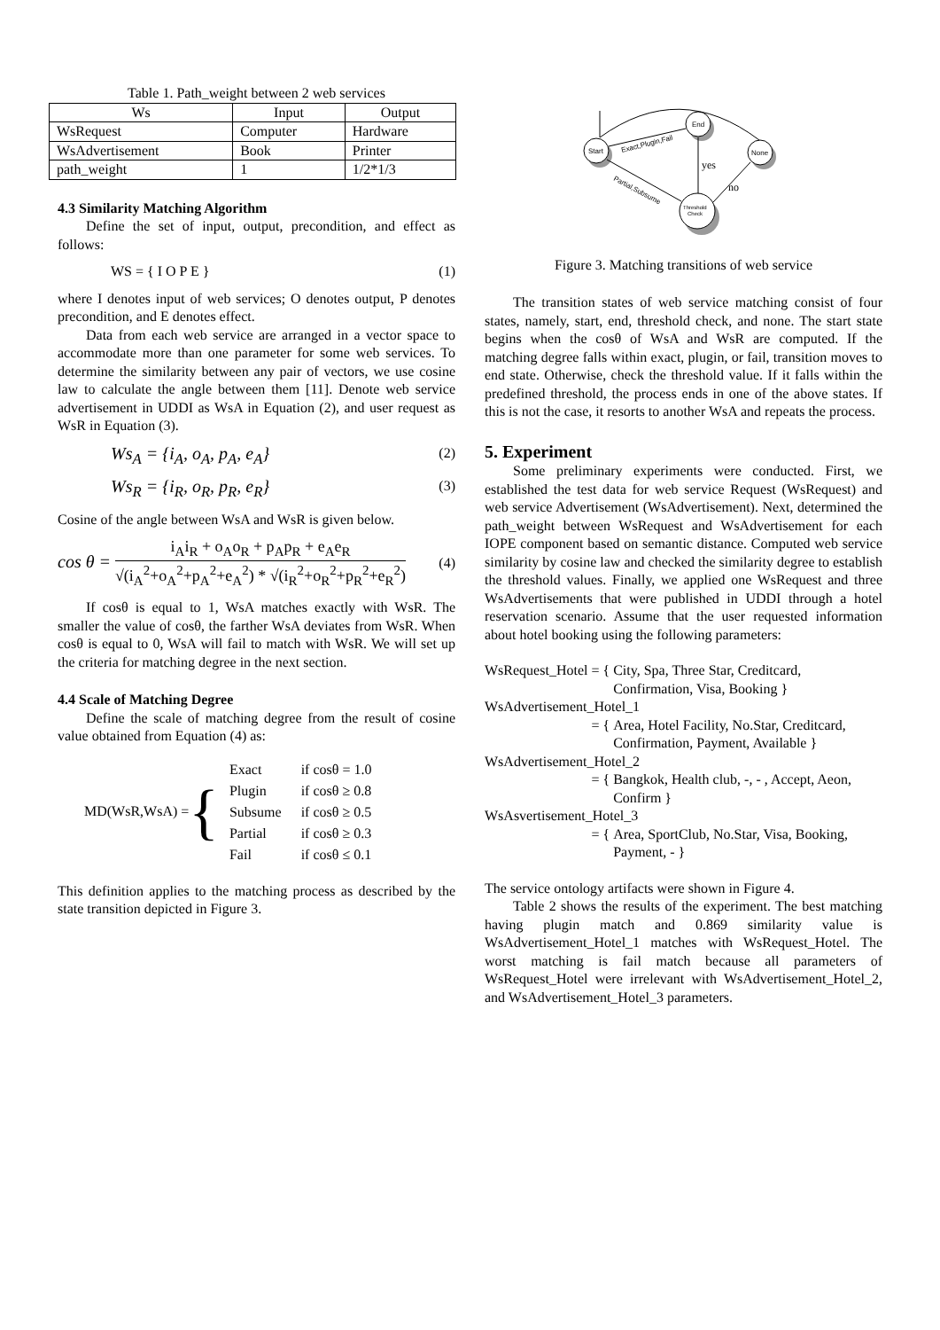Table 1. Path_weight between 2 web services
| Ws | Input | Output |
| WsRequest | Computer | Hardware |
| WsAdvertisement | Book | Printer |
| path_weight | 1 | 1/2*1/3 |
4.3 Similarity Matching Algorithm
Define the set of input, output, precondition, and effect as follows:
WS = { I O P E } (1)
where I denotes input of web services; O denotes output, P denotes precondition, and E denotes effect.
Data from each web service are arranged in a vector space to accommodate more than one parameter for some web services. To determine the similarity between any pair of vectors, we use cosine law to calculate the angle between them [11]. Denote web service advertisement in UDDI as WsA in Equation (2), and user request as WsR in Equation (3).
Ws<sub>A</sub> = {i<sub>A</sub>, o<sub>A</sub>, p<sub>A</sub>, e<sub>A</sub>} (2)
Ws<sub>R</sub> = {i<sub>R</sub>, o<sub>R</sub>, p<sub>R</sub>, e<sub>R</sub>} (3)
Cosine of the angle between WsA and WsR is given below.
cos θ = i<sub>A</sub>i<sub>R</sub> + o<sub>A</sub>o<sub>R</sub> + p<sub>A</sub>p<sub>R</sub> + e<sub>A</sub>e<sub>R</sub> √(i<sub>A</sub><sup>2</sup>+o<sub>A</sub><sup>2</sup>+p<sub>A</sub><sup>2</sup>+e<sub>A</sub><sup>2</sup>) * √(i<sub>R</sub><sup>2</sup>+o<sub>R</sub><sup>2</sup>+p<sub>R</sub><sup>2</sup>+e<sub>R</sub><sup>2</sup>) (4)
If cosθ is equal to 1, WsA matches exactly with WsR. The smaller the value of cosθ, the farther WsA deviates from WsR. When cosθ is equal to 0, WsA will fail to match with WsR. We will set up the criteria for matching degree in the next section.
4.4 Scale of Matching Degree
Define the scale of matching degree from the result of cosine value obtained from Equation (4) as:
MD(WsR,WsA) = {
| Exact | if cosθ = 1.0 |
| Plugin | if cosθ ≥ 0.8 |
| Subsume | if cosθ ≥ 0.5 |
| Partial | if cosθ ≥ 0.3 |
| Fail | if cosθ ≤ 0.1 |
This definition applies to the matching process as described by the state transition depicted in Figure 3.
Start
End
None
Threshold
Check
Exact,Plugin,Fail
Partial,Subsume
yes
no
Figure 3. Matching transitions of web service
The transition states of web service matching consist of four states, namely, start, end, threshold check, and none. The start state begins when the cosθ of WsA and WsR are computed. If the matching degree falls within exact, plugin, or fail, transition moves to end state. Otherwise, check the threshold value. If it falls within the predefined threshold, the process ends in one of the above states. If this is not the case, it resorts to another WsA and repeats the process.
5. Experiment
Some preliminary experiments were conducted. First, we established the test data for web service Request (WsRequest) and web service Advertisement (WsAdvertisement). Next, determined the path_weight between WsRequest and WsAdvertisement for each IOPE component based on semantic distance. Computed web service similarity by cosine law and checked the similarity degree to establish the threshold values. Finally, we applied one WsRequest and three WsAdvertisements that were published in UDDI through a hotel reservation scenario. Assume that the user requested information about hotel booking using the following parameters:
| WsRequest_Hotel | = | { | City, Spa, Three Star, Creditcard, Confirmation, Visa, Booking } |
| WsAdvertisement_Hotel_1 | | | |
| | = | { | Area, Hotel Facility, No.Star, Creditcard, Confirmation, Payment, Available } |
| WsAdvertisement_Hotel_2 | | | |
| | = | { | Bangkok, Health club, -, - , Accept, Aeon, Confirm } |
| WsAsvertisement_Hotel_3 | | | |
| | = | { | Area, SportClub, No.Star, Visa, Booking, Payment, - } |
The service ontology artifacts were shown in Figure 4.
Table 2 shows the results of the experiment. The best matching having plugin match and 0.869 similarity value is WsAdvertisement_Hotel_1 matches with WsRequest_Hotel. The worst matching is fail match because all parameters of WsRequest_Hotel were irrelevant with WsAdvertisement_Hotel_2, and WsAdvertisement_Hotel_3 parameters.